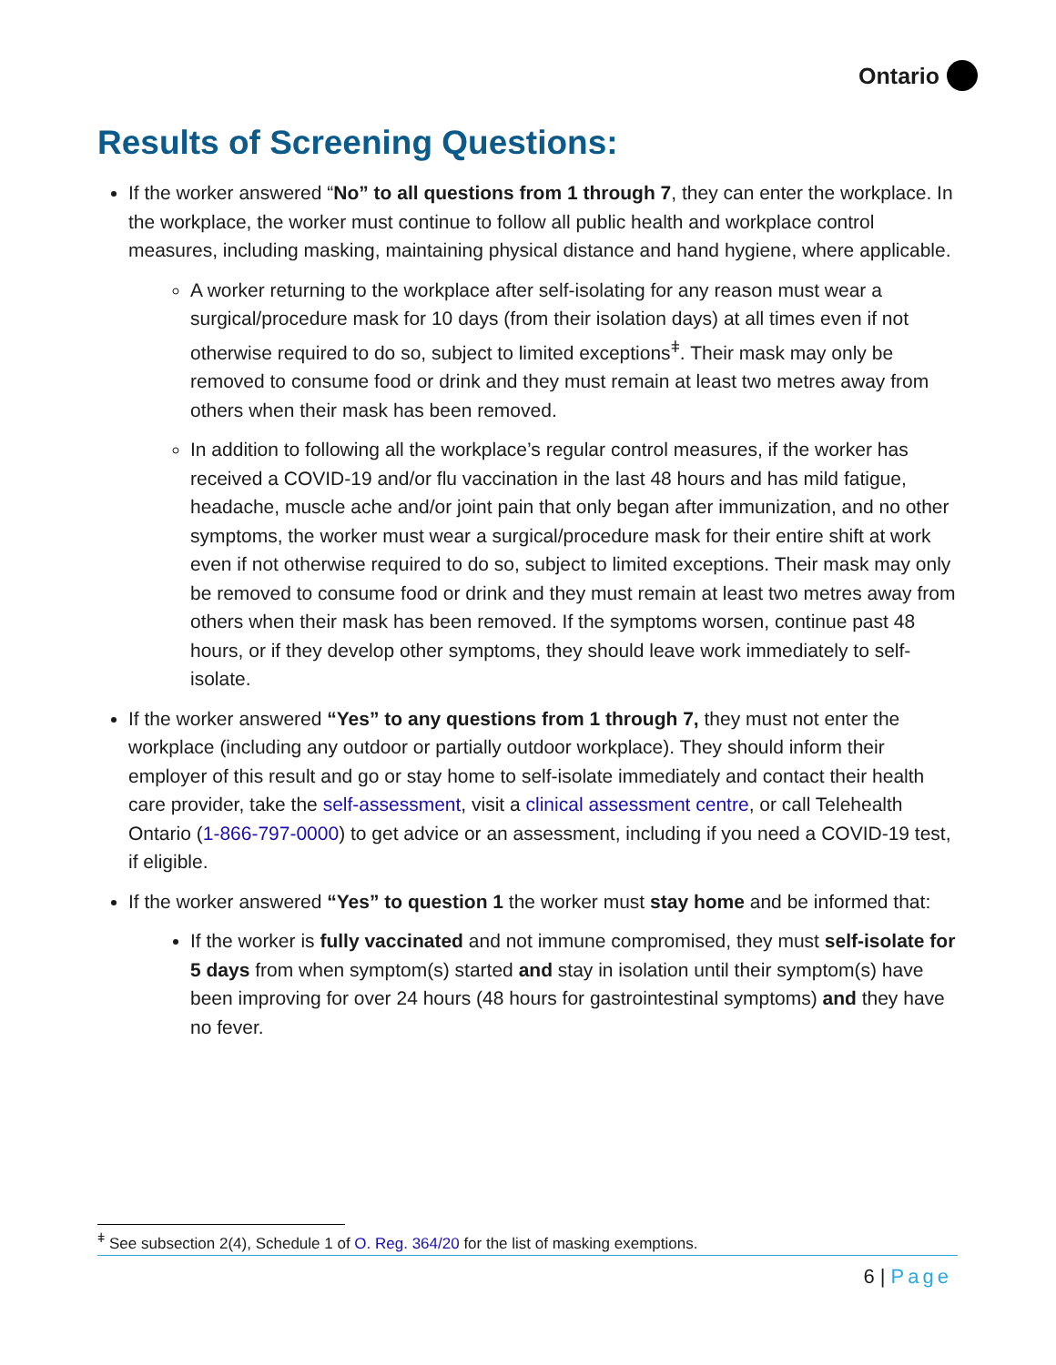Ontario
Results of Screening Questions:
If the worker answered “No” to all questions from 1 through 7, they can enter the workplace. In the workplace, the worker must continue to follow all public health and workplace control measures, including masking, maintaining physical distance and hand hygiene, where applicable.
A worker returning to the workplace after self-isolating for any reason must wear a surgical/procedure mask for 10 days (from their isolation days) at all times even if not otherwise required to do so, subject to limited exceptions<sup>ǂ</sup>. Their mask may only be removed to consume food or drink and they must remain at least two metres away from others when their mask has been removed.
In addition to following all the workplace’s regular control measures, if the worker has received a COVID-19 and/or flu vaccination in the last 48 hours and has mild fatigue, headache, muscle ache and/or joint pain that only began after immunization, and no other symptoms, the worker must wear a surgical/procedure mask for their entire shift at work even if not otherwise required to do so, subject to limited exceptions. Their mask may only be removed to consume food or drink and they must remain at least two metres away from others when their mask has been removed. If the symptoms worsen, continue past 48 hours, or if they develop other symptoms, they should leave work immediately to self-isolate.
If the worker answered “Yes” to any questions from 1 through 7, they must not enter the workplace (including any outdoor or partially outdoor workplace). They should inform their employer of this result and go or stay home to self-isolate immediately and contact their health care provider, take the self-assessment, visit a clinical assessment centre, or call Telehealth Ontario (1-866-797-0000) to get advice or an assessment, including if you need a COVID-19 test, if eligible.
If the worker answered “Yes” to question 1 the worker must stay home and be informed that:
If the worker is fully vaccinated and not immune compromised, they must self-isolate for 5 days from when symptom(s) started and stay in isolation until their symptom(s) have been improving for over 24 hours (48 hours for gastrointestinal symptoms) and they have no fever.
<sup>ǂ</sup> See subsection 2(4), Schedule 1 of O. Reg. 364/20 for the list of masking exemptions.
6 | Page